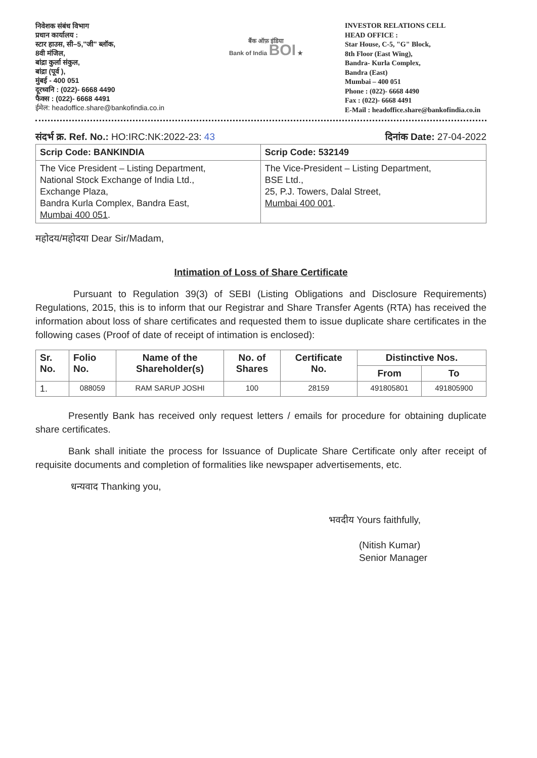निवेशक संबंध विभाग
प्रधान कार्यालय :
स्टार हाउस, सी–5,"जी" ब्लॉक,
8वी मंजिल,
बांद्रा कुर्ला संकुल,
बांद्रा (पूर्व ),
मुंबई - 400 051
दूरध्वनि : (022)- 6668 4490
फैक्स : (022)- 6668 4491
ईमेल: headoffice.share@bankofindia.co.in
बैंक ऑफ़ इंडिया
Bank of India BOI ★
INVESTOR RELATIONS CELL
HEAD OFFICE :
Star House, C-5, "G" Block,
8th Floor (East Wing),
Bandra- Kurla Complex,
Bandra (East)
Mumbai – 400 051
Phone : (022)- 6668 4490
Fax : (022)- 6668 4491
E-Mail : headoffice.share@bankofindia.co.in
संदर्भ क्र. Ref. No.: HO:IRC:NK:2022-23: 43 दिनांक Date: 27-04-2022
| Scrip Code: BANKINDIA | Scrip Code: 532149 |
| The Vice President – Listing Department, National Stock Exchange of India Ltd., Exchange Plaza, Bandra Kurla Complex, Bandra East, Mumbai 400 051 . | The Vice-President – Listing Department, BSE Ltd., 25, P.J. Towers, Dalal Street, Mumbai 400 001 . |
महोदय/महोदया Dear Sir/Madam,
Intimation of Loss of Share Certificate
Pursuant to Regulation 39(3) of SEBI (Listing Obligations and Disclosure Requirements) Regulations, 2015, this is to inform that our Registrar and Share Transfer Agents (RTA) has received the information about loss of share certificates and requested them to issue duplicate share certificates in the following cases (Proof of date of receipt of intimation is enclosed):
| Sr. No. | Folio No. | Name of the Shareholder(s) | No. of Shares | Certificate No. | Distinctive Nos. | |
| --- | --- | --- | --- | --- | --- | --- |
| | | | | | From | To |
| 1. | 088059 | RAM SARUP JOSHI | 100 | 28159 | 491805801 | 491805900 |
Presently Bank has received only request letters / emails for procedure for obtaining duplicate share certificates.
Bank shall initiate the process for Issuance of Duplicate Share Certificate only after receipt of requisite documents and completion of formalities like newspaper advertisements, etc.
धन्यवाद Thanking you,
भवदीय Yours faithfully,
(Nitish Kumar)
Senior Manager